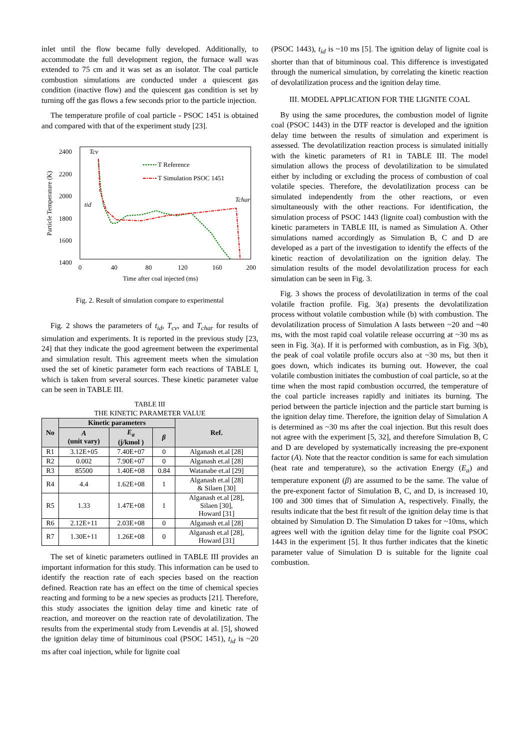inlet until the flow became fully developed. Additionally, to accommodate the full development region, the furnace wall was extended to 75 cm and it was set as an isolator. The coal particle combustion simulations are conducted under a quiescent gas condition (inactive flow) and the quiescent gas condition is set by turning off the gas flows a few seconds prior to the particle injection.
The temperature profile of coal particle - PSOC 1451 is obtained and compared with that of the experiment study [23].
2400
2200
2000
1800
1600
1400
0
40
80
120
160
200
Time after coal injected (ms)
Particle Temperature (K)
Tcv
tid
Tchar
T Reference
T Simulation PSOC 1451
Fig. 2. Result of simulation compare to experimental
Fig. 2 shows the parameters of t<sub>id</sub>, T<sub>cv</sub>, and T<sub>char</sub> for results of simulation and experiments. It is reported in the previous study [23, 24] that they indicate the good agreement between the experimental and simulation result. This agreement meets when the simulation used the set of kinetic parameter form each reactions of TABLE I, which is taken from several sources. These kinetic parameter value can be seen in TABLE III.
TABLE III
THE KINETIC PARAMETER VALUE
| No | Kinetic parameters | | | Ref. |
| --- | --- | --- | --- | --- |
| | A (unit vary) | E<sub>a</sub> (j/kmol ) | β | |
| R1 | 3.12E+05 | 7.40E+07 | 0 | Alganash et.al [28] |
| R2 | 0.002 | 7.90E+07 | 0 | Alganash et.al [28] |
| R3 | 85500 | 1.40E+08 | 0.84 | Watanabe et.al [29] |
| R4 | 4.4 | 1.62E+08 | 1 | Alganash et.al [28] & Silaen [30] |
| R5 | 1.33 | 1.47E+08 | 1 | Alganash et.al [28], Silaen [30], Howard [31] |
| R6 | 2.12E+11 | 2.03E+08 | 0 | Alganash et.al [28] |
| R7 | 1.30E+11 | 1.26E+08 | 0 | Alganash et.al [28], Howard [31] |
The set of kinetic parameters outlined in TABLE III provides an important information for this study. This information can be used to identify the reaction rate of each species based on the reaction defined. Reaction rate has an effect on the time of chemical species reacting and forming to be a new species as products [21]. Therefore, this study associates the ignition delay time and kinetic rate of reaction, and moreover on the reaction rate of devolatilization. The results from the experimental study from Levendis at al. [5], showed the ignition delay time of bituminous coal (PSOC 1451), t<sub>id</sub> is ~20 ms after coal injection, while for lignite coal
(PSOC 1443), t<sub>id</sub> is ~10 ms [5]. The ignition delay of lignite coal is shorter than that of bituminous coal. This difference is investigated through the numerical simulation, by correlating the kinetic reaction of devolatilization process and the ignition delay time.
III. MODEL APPLICATION FOR THE LIGNITE COAL
By using the same procedures, the combustion model of lignite coal (PSOC 1443) in the DTF reactor is developed and the ignition delay time between the results of simulation and experiment is assessed. The devolatilization reaction process is simulated initially with the kinetic parameters of R1 in TABLE III. The model simulation allows the process of devolatilization to be simulated either by including or excluding the process of combustion of coal volatile species. Therefore, the devolatilization process can be simulated independently from the other reactions, or even simultaneously with the other reactions. For identification, the simulation process of PSOC 1443 (lignite coal) combustion with the kinetic parameters in TABLE III, is named as Simulation A. Other simulations named accordingly as Simulation B, C and D are developed as a part of the investigation to identify the effects of the kinetic reaction of devolatilization on the ignition delay. The simulation results of the model devolatilization process for each simulation can be seen in Fig. 3.
Fig. 3 shows the process of devolatilization in terms of the coal volatile fraction profile. Fig. 3(a) presents the devolatilization process without volatile combustion while (b) with combustion. The devolatilization process of Simulation A lasts between ~20 and ~40 ms, with the most rapid coal volatile release occurring at ~30 ms as seen in Fig. 3(a). If it is performed with combustion, as in Fig. 3(b), the peak of coal volatile profile occurs also at ~30 ms, but then it goes down, which indicates its burning out. However, the coal volatile combustion initiates the combustion of coal particle, so at the time when the most rapid combustion occurred, the temperature of the coal particle increases rapidly and initiates its burning. The period between the particle injection and the particle start burning is the ignition delay time. Therefore, the ignition delay of Simulation A is determined as ~30 ms after the coal injection. But this result does not agree with the experiment [5, 32], and therefore Simulation B, C and D are developed by systematically increasing the pre-exponent factor (A). Note that the reactor condition is same for each simulation (heat rate and temperature), so the activation Energy (E<sub>a</sub>) and temperature exponent (β) are assumed to be the same. The value of the pre-exponent factor of Simulation B, C, and D, is increased 10, 100 and 300 times that of Simulation A, respectively. Finally, the results indicate that the best fit result of the ignition delay time is that obtained by Simulation D. The Simulation D takes for ~10ms, which agrees well with the ignition delay time for the lignite coal PSOC 1443 in the experiment [5]. It thus further indicates that the kinetic parameter value of Simulation D is suitable for the lignite coal combustion.